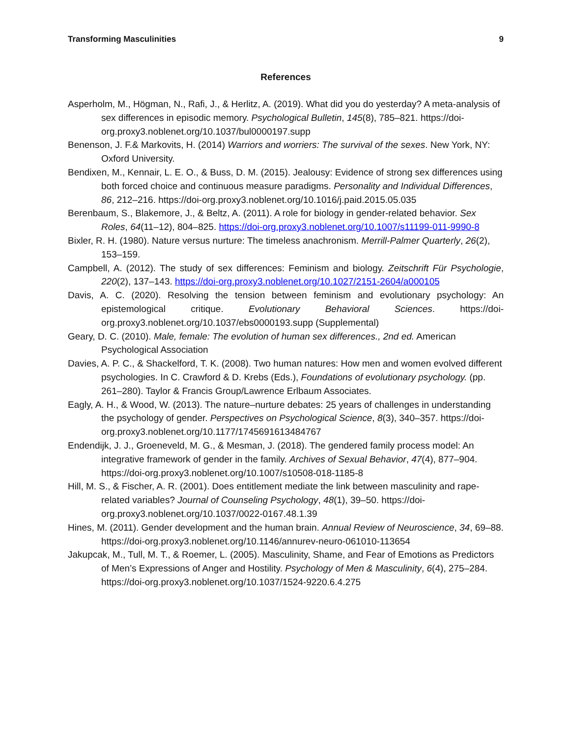Transforming Masculinities 9
References
Asperholm, M., Högman, N., Rafi, J., & Herlitz, A. (2019). What did you do yesterday? A meta-analysis of sex differences in episodic memory. Psychological Bulletin, 145(8), 785–821. https://doi-org.proxy3.noblenet.org/10.1037/bul0000197.supp
Benenson, J. F.& Markovits, H. (2014) Warriors and worriers: The survival of the sexes. New York, NY: Oxford University.
Bendixen, M., Kennair, L. E. O., & Buss, D. M. (2015). Jealousy: Evidence of strong sex differences using both forced choice and continuous measure paradigms. Personality and Individual Differences, 86, 212–216. https://doi-org.proxy3.noblenet.org/10.1016/j.paid.2015.05.035
Berenbaum, S., Blakemore, J., & Beltz, A. (2011). A role for biology in gender-related behavior. Sex Roles, 64(11–12), 804–825. https://doi-org.proxy3.noblenet.org/10.1007/s11199-011-9990-8
Bixler, R. H. (1980). Nature versus nurture: The timeless anachronism. Merrill-Palmer Quarterly, 26(2), 153–159.
Campbell, A. (2012). The study of sex differences: Feminism and biology. Zeitschrift Für Psychologie, 220(2), 137–143. https://doi-org.proxy3.noblenet.org/10.1027/2151-2604/a000105
Davis, A. C. (2020). Resolving the tension between feminism and evolutionary psychology: An epistemological critique. Evolutionary Behavioral Sciences. https://doi-org.proxy3.noblenet.org/10.1037/ebs0000193.supp (Supplemental)
Geary, D. C. (2010). Male, female: The evolution of human sex differences., 2nd ed. American Psychological Association
Davies, A. P. C., & Shackelford, T. K. (2008). Two human natures: How men and women evolved different psychologies. In C. Crawford & D. Krebs (Eds.), Foundations of evolutionary psychology. (pp. 261–280). Taylor & Francis Group/Lawrence Erlbaum Associates.
Eagly, A. H., & Wood, W. (2013). The nature–nurture debates: 25 years of challenges in understanding the psychology of gender. Perspectives on Psychological Science, 8(3), 340–357. https://doi-org.proxy3.noblenet.org/10.1177/1745691613484767
Endendijk, J. J., Groeneveld, M. G., & Mesman, J. (2018). The gendered family process model: An integrative framework of gender in the family. Archives of Sexual Behavior, 47(4), 877–904. https://doi-org.proxy3.noblenet.org/10.1007/s10508-018-1185-8
Hill, M. S., & Fischer, A. R. (2001). Does entitlement mediate the link between masculinity and rape-related variables? Journal of Counseling Psychology, 48(1), 39–50. https://doi-org.proxy3.noblenet.org/10.1037/0022-0167.48.1.39
Hines, M. (2011). Gender development and the human brain. Annual Review of Neuroscience, 34, 69–88. https://doi-org.proxy3.noblenet.org/10.1146/annurev-neuro-061010-113654
Jakupcak, M., Tull, M. T., & Roemer, L. (2005). Masculinity, Shame, and Fear of Emotions as Predictors of Men’s Expressions of Anger and Hostility. Psychology of Men & Masculinity, 6(4), 275–284. https://doi-org.proxy3.noblenet.org/10.1037/1524-9220.6.4.275